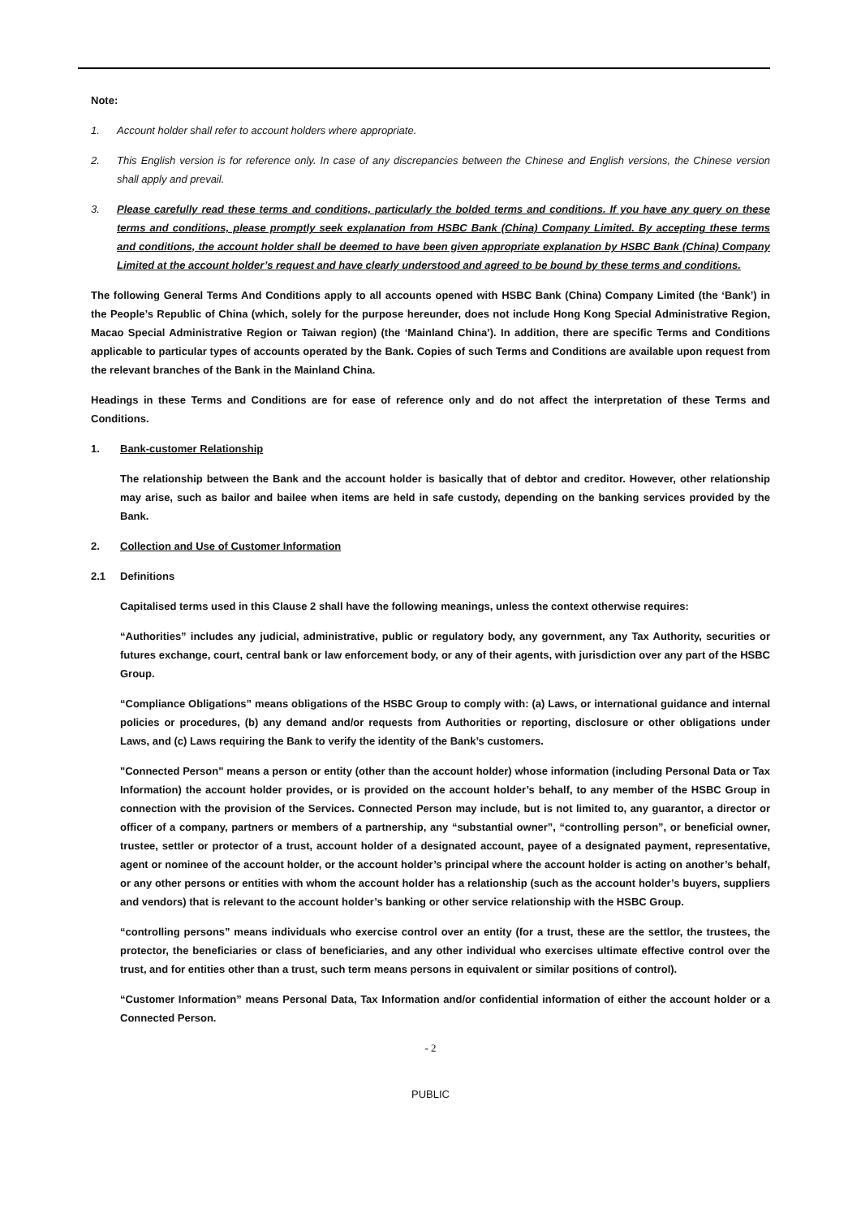Note:
1. Account holder shall refer to account holders where appropriate.
2. This English version is for reference only. In case of any discrepancies between the Chinese and English versions, the Chinese version shall apply and prevail.
3. Please carefully read these terms and conditions, particularly the bolded terms and conditions. If you have any query on these terms and conditions, please promptly seek explanation from HSBC Bank (China) Company Limited. By accepting these terms and conditions, the account holder shall be deemed to have been given appropriate explanation by HSBC Bank (China) Company Limited at the account holder’s request and have clearly understood and agreed to be bound by these terms and conditions.
The following General Terms And Conditions apply to all accounts opened with HSBC Bank (China) Company Limited (the ‘Bank’) in the People’s Republic of China (which, solely for the purpose hereunder, does not include Hong Kong Special Administrative Region, Macao Special Administrative Region or Taiwan region) (the ‘Mainland China’). In addition, there are specific Terms and Conditions applicable to particular types of accounts operated by the Bank. Copies of such Terms and Conditions are available upon request from the relevant branches of the Bank in the Mainland China.
Headings in these Terms and Conditions are for ease of reference only and do not affect the interpretation of these Terms and Conditions.
1. Bank-customer Relationship
The relationship between the Bank and the account holder is basically that of debtor and creditor. However, other relationship may arise, such as bailor and bailee when items are held in safe custody, depending on the banking services provided by the Bank.
2. Collection and Use of Customer Information
2.1 Definitions
Capitalised terms used in this Clause 2 shall have the following meanings, unless the context otherwise requires:
“Authorities” includes any judicial, administrative, public or regulatory body, any government, any Tax Authority, securities or futures exchange, court, central bank or law enforcement body, or any of their agents, with jurisdiction over any part of the HSBC Group.
“Compliance Obligations” means obligations of the HSBC Group to comply with: (a) Laws, or international guidance and internal policies or procedures, (b) any demand and/or requests from Authorities or reporting, disclosure or other obligations under Laws, and (c) Laws requiring the Bank to verify the identity of the Bank’s customers.
"Connected Person" means a person or entity (other than the account holder) whose information (including Personal Data or Tax Information) the account holder provides, or is provided on the account holder’s behalf, to any member of the HSBC Group in connection with the provision of the Services. Connected Person may include, but is not limited to, any guarantor, a director or officer of a company, partners or members of a partnership, any “substantial owner”, “controlling person”, or beneficial owner, trustee, settler or protector of a trust, account holder of a designated account, payee of a designated payment, representative, agent or nominee of the account holder, or the account holder’s principal where the account holder is acting on another’s behalf, or any other persons or entities with whom the account holder has a relationship (such as the account holder’s buyers, suppliers and vendors) that is relevant to the account holder’s banking or other service relationship with the HSBC Group.
“controlling persons” means individuals who exercise control over an entity (for a trust, these are the settlor, the trustees, the protector, the beneficiaries or class of beneficiaries, and any other individual who exercises ultimate effective control over the trust, and for entities other than a trust, such term means persons in equivalent or similar positions of control).
“Customer Information” means Personal Data, Tax Information and/or confidential information of either the account holder or a Connected Person.
- 2
PUBLIC